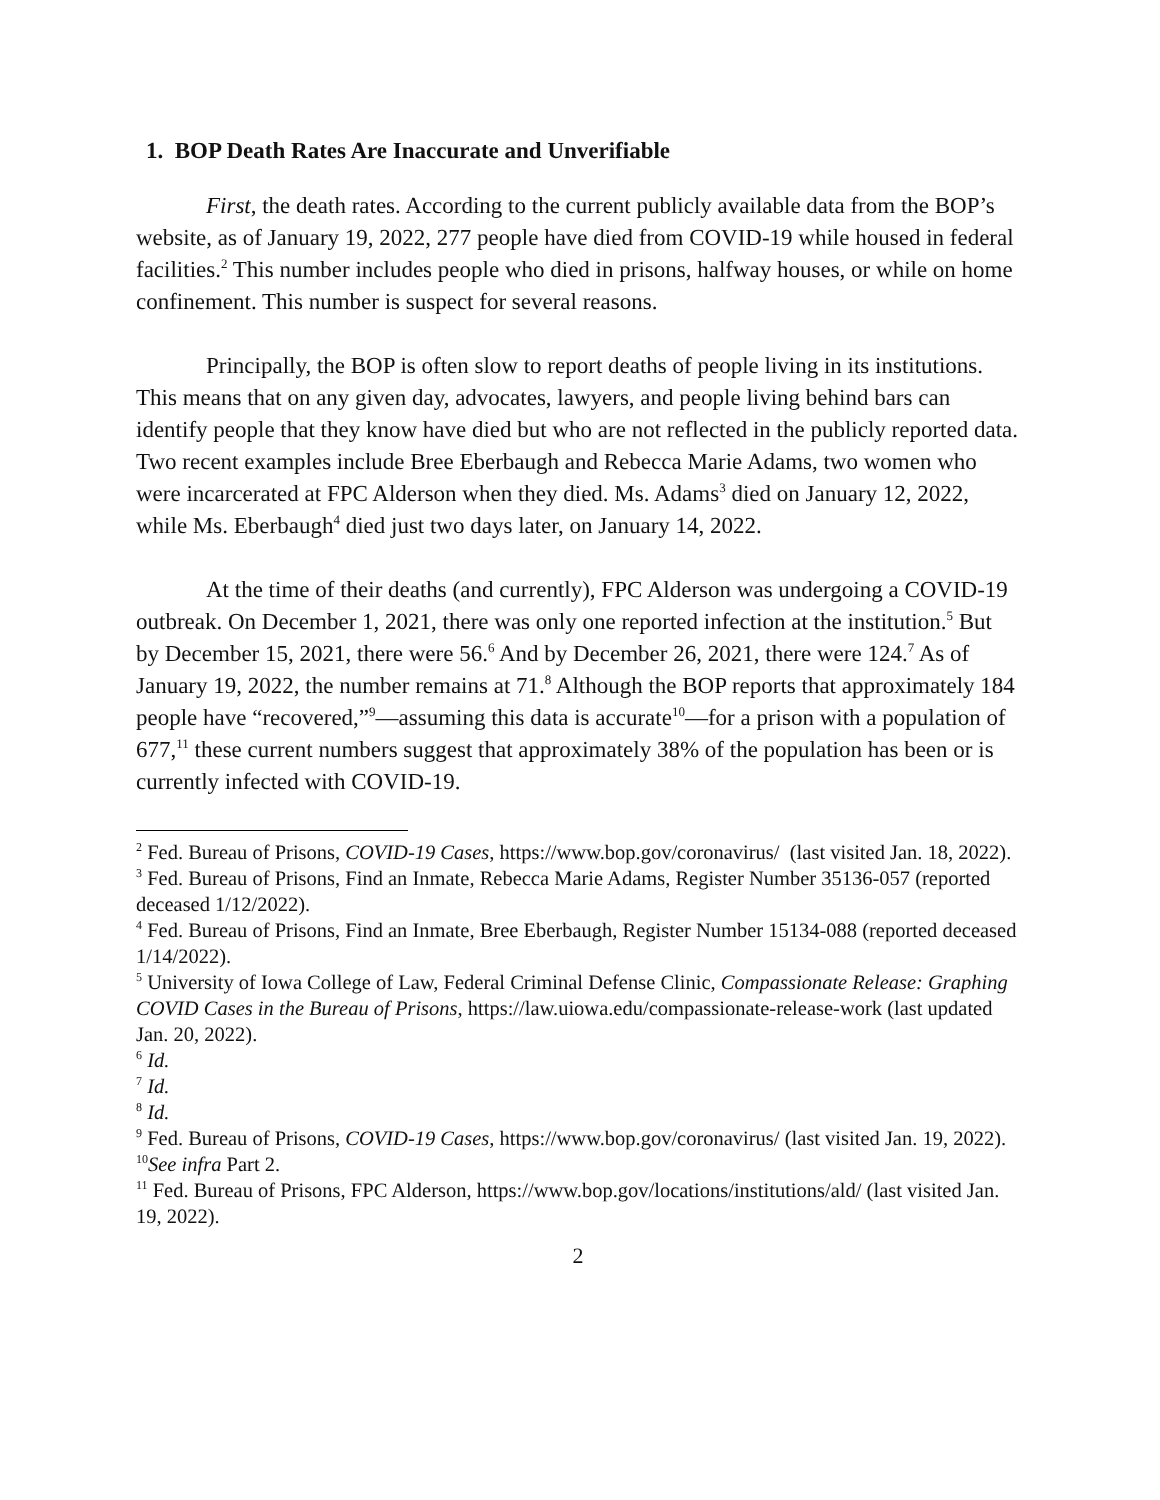1. BOP Death Rates Are Inaccurate and Unverifiable
First, the death rates. According to the current publicly available data from the BOP’s website, as of January 19, 2022, 277 people have died from COVID-19 while housed in federal facilities.<sup>2</sup> This number includes people who died in prisons, halfway houses, or while on home confinement. This number is suspect for several reasons.
Principally, the BOP is often slow to report deaths of people living in its institutions. This means that on any given day, advocates, lawyers, and people living behind bars can identify people that they know have died but who are not reflected in the publicly reported data. Two recent examples include Bree Eberbaugh and Rebecca Marie Adams, two women who were incarcerated at FPC Alderson when they died. Ms. Adams<sup>3</sup> died on January 12, 2022, while Ms. Eberbaugh<sup>4</sup> died just two days later, on January 14, 2022.
At the time of their deaths (and currently), FPC Alderson was undergoing a COVID-19 outbreak. On December 1, 2021, there was only one reported infection at the institution.<sup>5</sup> But by December 15, 2021, there were 56.<sup>6</sup> And by December 26, 2021, there were 124.<sup>7</sup> As of January 19, 2022, the number remains at 71.<sup>8</sup> Although the BOP reports that approximately 184 people have “recovered,”<sup>9</sup>—assuming this data is accurate<sup>10</sup>—for a prison with a population of 677,<sup>11</sup> these current numbers suggest that approximately 38% of the population has been or is currently infected with COVID-19.
<sup>2</sup> Fed. Bureau of Prisons, COVID-19 Cases, https://www.bop.gov/coronavirus/ (last visited Jan. 18, 2022).
<sup>3</sup> Fed. Bureau of Prisons, Find an Inmate, Rebecca Marie Adams, Register Number 35136-057 (reported deceased 1/12/2022).
<sup>4</sup> Fed. Bureau of Prisons, Find an Inmate, Bree Eberbaugh, Register Number 15134-088 (reported deceased 1/14/2022).
<sup>5</sup> University of Iowa College of Law, Federal Criminal Defense Clinic, Compassionate Release: Graphing COVID Cases in the Bureau of Prisons, https://law.uiowa.edu/compassionate-release-work (last updated Jan. 20, 2022).
<sup>6</sup> Id.
<sup>7</sup> Id.
<sup>8</sup> Id.
<sup>9</sup> Fed. Bureau of Prisons, COVID-19 Cases, https://www.bop.gov/coronavirus/ (last visited Jan. 19, 2022).
<sup>10</sup> See infra Part 2.
<sup>11</sup> Fed. Bureau of Prisons, FPC Alderson, https://www.bop.gov/locations/institutions/ald/ (last visited Jan. 19, 2022).
2